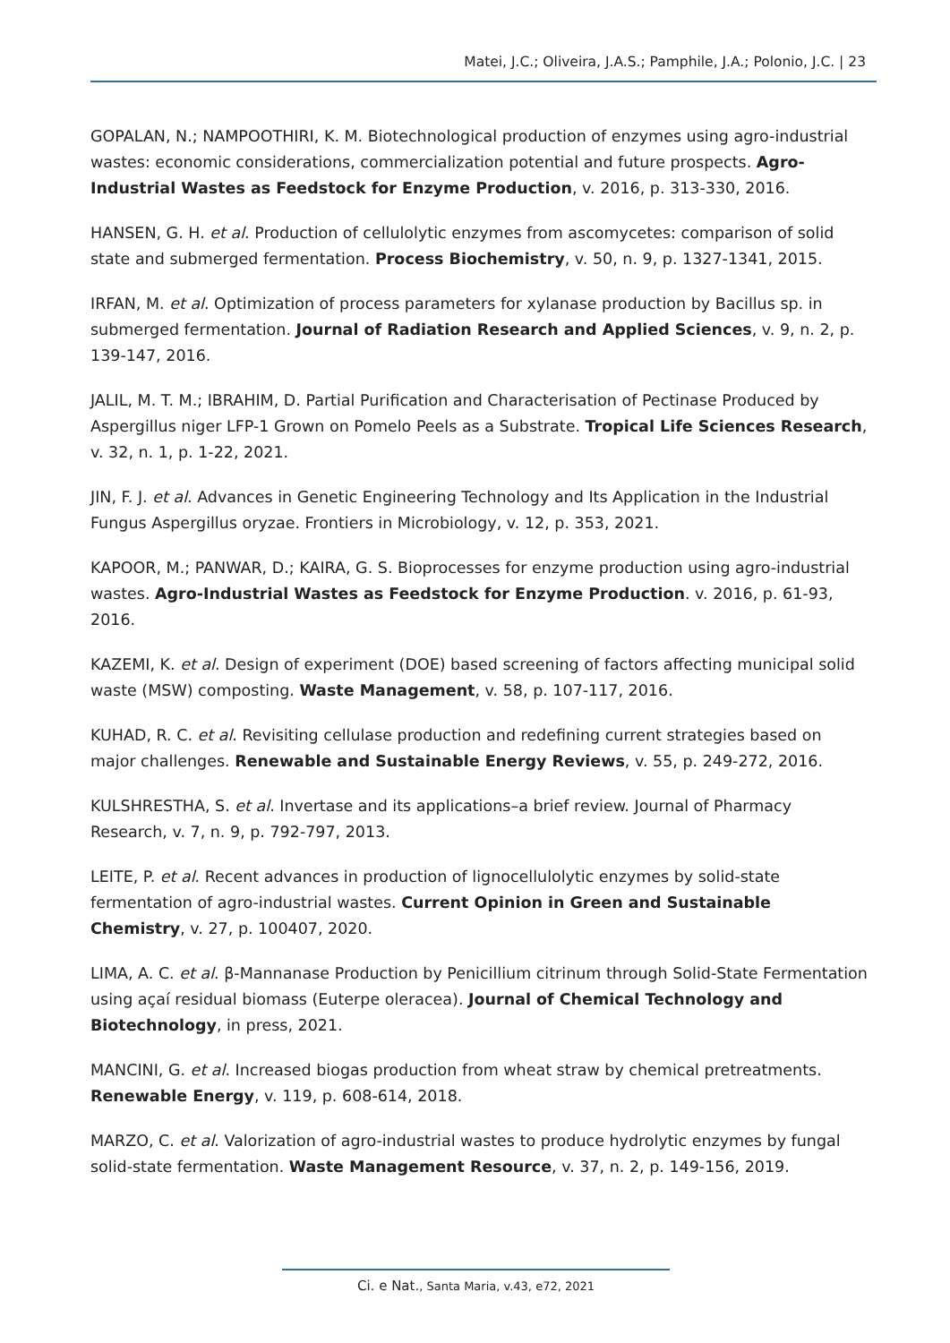Matei, J.C.; Oliveira, J.A.S.; Pamphile, J.A.; Polonio, J.C. | 23
GOPALAN, N.; NAMPOOTHIRI, K. M. Biotechnological production of enzymes using agro-industrial wastes: economic considerations, commercialization potential and future prospects. Agro-Industrial Wastes as Feedstock for Enzyme Production, v. 2016, p. 313-330, 2016.
HANSEN, G. H. et al. Production of cellulolytic enzymes from ascomycetes: comparison of solid state and submerged fermentation. Process Biochemistry, v. 50, n. 9, p. 1327-1341, 2015.
IRFAN, M. et al. Optimization of process parameters for xylanase production by Bacillus sp. in submerged fermentation. Journal of Radiation Research and Applied Sciences, v. 9, n. 2, p. 139-147, 2016.
JALIL, M. T. M.; IBRAHIM, D. Partial Purification and Characterisation of Pectinase Produced by Aspergillus niger LFP-1 Grown on Pomelo Peels as a Substrate. Tropical Life Sciences Research, v. 32, n. 1, p. 1-22, 2021.
JIN, F. J. et al. Advances in Genetic Engineering Technology and Its Application in the Industrial Fungus Aspergillus oryzae. Frontiers in Microbiology, v. 12, p. 353, 2021.
KAPOOR, M.; PANWAR, D.; KAIRA, G. S. Bioprocesses for enzyme production using agro-industrial wastes. Agro-Industrial Wastes as Feedstock for Enzyme Production. v. 2016, p. 61-93, 2016.
KAZEMI, K. et al. Design of experiment (DOE) based screening of factors affecting municipal solid waste (MSW) composting. Waste Management, v. 58, p. 107-117, 2016.
KUHAD, R. C. et al. Revisiting cellulase production and redefining current strategies based on major challenges. Renewable and Sustainable Energy Reviews, v. 55, p. 249-272, 2016.
KULSHRESTHA, S. et al. Invertase and its applications–a brief review. Journal of Pharmacy Research, v. 7, n. 9, p. 792-797, 2013.
LEITE, P. et al. Recent advances in production of lignocellulolytic enzymes by solid-state fermentation of agro-industrial wastes. Current Opinion in Green and Sustainable Chemistry, v. 27, p. 100407, 2020.
LIMA, A. C. et al. β-Mannanase Production by Penicillium citrinum through Solid-State Fermentation using açaí residual biomass (Euterpe oleracea). Journal of Chemical Technology and Biotechnology, in press, 2021.
MANCINI, G. et al. Increased biogas production from wheat straw by chemical pretreatments. Renewable Energy, v. 119, p. 608-614, 2018.
MARZO, C. et al. Valorization of agro-industrial wastes to produce hydrolytic enzymes by fungal solid-state fermentation. Waste Management Resource, v. 37, n. 2, p. 149-156, 2019.
Ci. e Nat., Santa Maria, v.43, e72, 2021